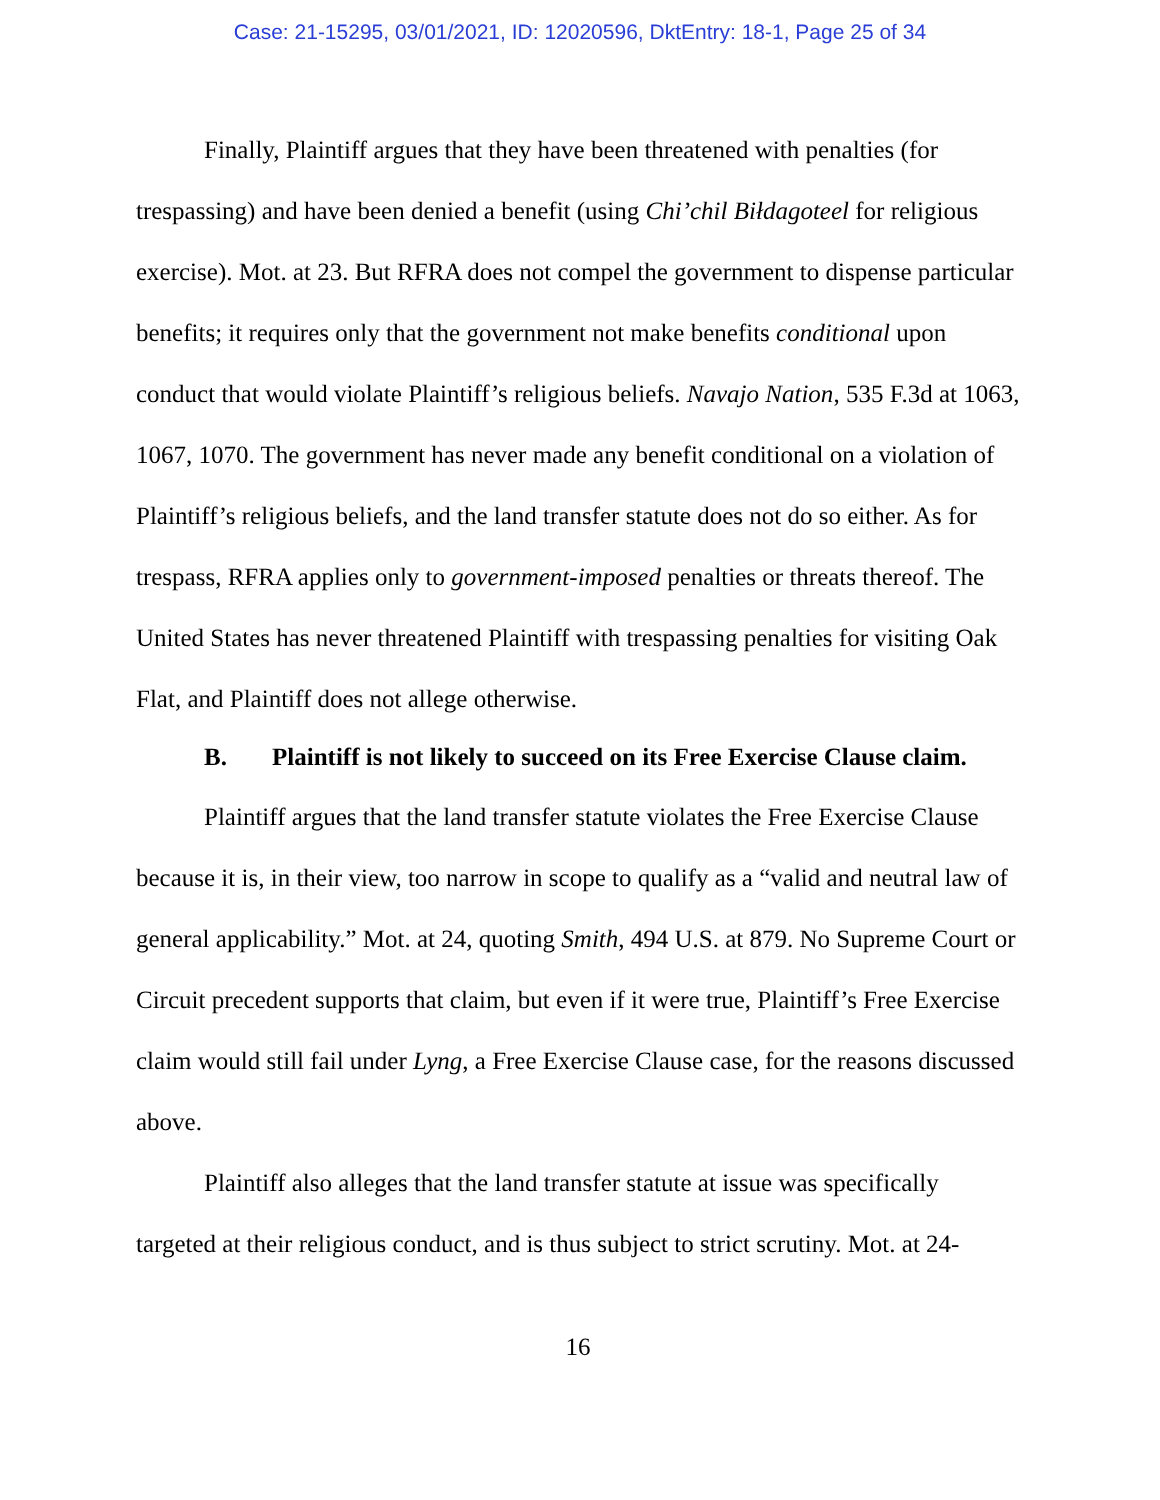Case: 21-15295, 03/01/2021, ID: 12020596, DktEntry: 18-1, Page 25 of 34
Finally, Plaintiff argues that they have been threatened with penalties (for trespassing) and have been denied a benefit (using Chi’chil Biłdagoteel for religious exercise). Mot. at 23. But RFRA does not compel the government to dispense particular benefits; it requires only that the government not make benefits conditional upon conduct that would violate Plaintiff’s religious beliefs. Navajo Nation, 535 F.3d at 1063, 1067, 1070. The government has never made any benefit conditional on a violation of Plaintiff’s religious beliefs, and the land transfer statute does not do so either. As for trespass, RFRA applies only to government-imposed penalties or threats thereof. The United States has never threatened Plaintiff with trespassing penalties for visiting Oak Flat, and Plaintiff does not allege otherwise.
B. Plaintiff is not likely to succeed on its Free Exercise Clause claim.
Plaintiff argues that the land transfer statute violates the Free Exercise Clause because it is, in their view, too narrow in scope to qualify as a “valid and neutral law of general applicability.” Mot. at 24, quoting Smith, 494 U.S. at 879. No Supreme Court or Circuit precedent supports that claim, but even if it were true, Plaintiff’s Free Exercise claim would still fail under Lyng, a Free Exercise Clause case, for the reasons discussed above.
Plaintiff also alleges that the land transfer statute at issue was specifically targeted at their religious conduct, and is thus subject to strict scrutiny. Mot. at 24-
16